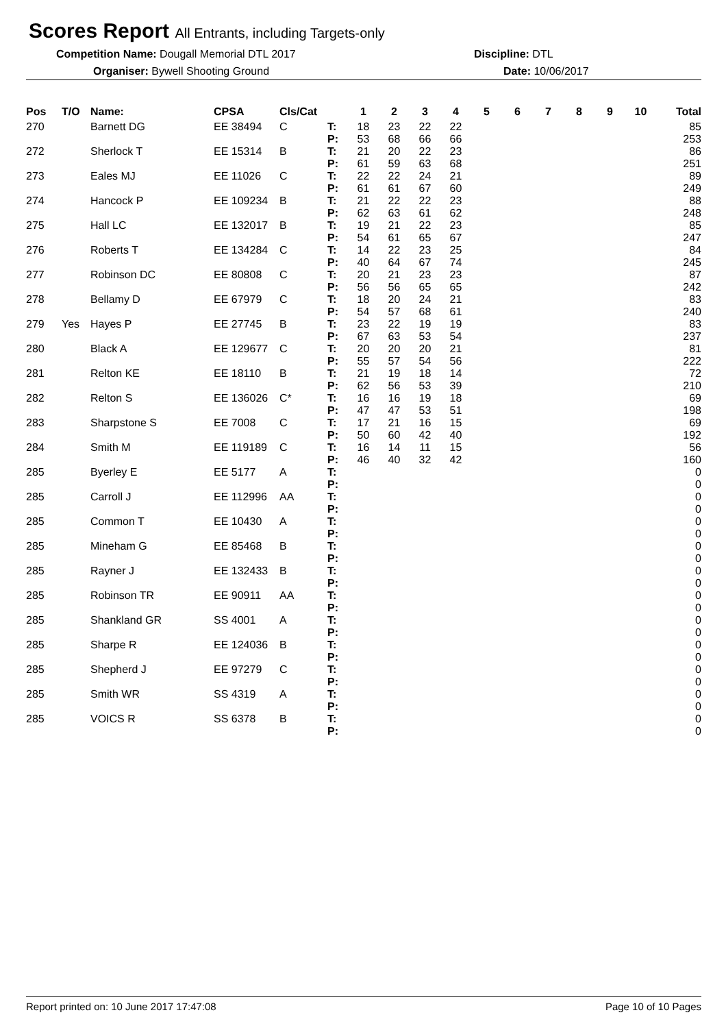Scores Report All Entrants, including Targets-only
Competition Name: Dougall Memorial DTL 2017 Discipline: DTL
Organiser: Bywell Shooting Ground Date: 10/06/2017
| Pos | T/O | Name: | CPSA | Cls/Cat | | 1 | 2 | 3 | 4 | 5 | 6 | 7 | 8 | 9 | 10 | Total |
| --- | --- | --- | --- | --- | --- | --- | --- | --- | --- | --- | --- | --- | --- | --- | --- | --- |
| 270 | | Barnett DG | EE 38494 | C | T: P: | 18 53 | 23 68 | 22 66 | 22 66 | | | | | | | 85 253 |
| 272 | | Sherlock T | EE 15314 | B | T: P: | 21 61 | 20 59 | 22 63 | 23 68 | | | | | | | 86 251 |
| 273 | | Eales MJ | EE 11026 | C | T: P: | 22 61 | 22 61 | 24 67 | 21 60 | | | | | | | 89 249 |
| 274 | | Hancock P | EE 109234 | B | T: P: | 21 62 | 22 63 | 22 61 | 23 62 | | | | | | | 88 248 |
| 275 | | Hall LC | EE 132017 | B | T: P: | 19 54 | 21 61 | 22 65 | 23 67 | | | | | | | 85 247 |
| 276 | | Roberts T | EE 134284 | C | T: P: | 14 40 | 22 64 | 23 67 | 25 74 | | | | | | | 84 245 |
| 277 | | Robinson DC | EE 80808 | C | T: P: | 20 56 | 21 56 | 23 65 | 23 65 | | | | | | | 87 242 |
| 278 | | Bellamy D | EE 67979 | C | T: P: | 18 54 | 20 57 | 24 68 | 21 61 | | | | | | | 83 240 |
| 279 | Yes | Hayes P | EE 27745 | B | T: P: | 23 67 | 22 63 | 19 53 | 19 54 | | | | | | | 83 237 |
| 280 | | Black A | EE 129677 | C | T: P: | 20 55 | 20 57 | 20 54 | 21 56 | | | | | | | 81 222 |
| 281 | | Relton KE | EE 18110 | B | T: P: | 21 62 | 19 56 | 18 53 | 14 39 | | | | | | | 72 210 |
| 282 | | Relton S | EE 136026 | C* | T: P: | 16 47 | 16 47 | 19 53 | 18 51 | | | | | | | 69 198 |
| 283 | | Sharpstone S | EE 7008 | C | T: P: | 17 50 | 21 60 | 16 42 | 15 40 | | | | | | | 69 192 |
| 284 | | Smith M | EE 119189 | C | T: P: | 16 46 | 14 40 | 11 32 | 15 42 | | | | | | | 56 160 |
| 285 | | Byerley E | EE 5177 | A | T: P: | | | | | | | | | | | 0 0 |
| 285 | | Carroll J | EE 112996 | AA | T: P: | | | | | | | | | | | 0 0 |
| 285 | | Common T | EE 10430 | A | T: P: | | | | | | | | | | | 0 0 |
| 285 | | Mineham G | EE 85468 | B | T: P: | | | | | | | | | | | 0 0 |
| 285 | | Rayner J | EE 132433 | B | T: P: | | | | | | | | | | | 0 0 |
| 285 | | Robinson TR | EE 90911 | AA | T: P: | | | | | | | | | | | 0 0 |
| 285 | | Shankland GR | SS 4001 | A | T: P: | | | | | | | | | | | 0 0 |
| 285 | | Sharpe R | EE 124036 | B | T: P: | | | | | | | | | | | 0 0 |
| 285 | | Shepherd J | EE 97279 | C | T: P: | | | | | | | | | | | 0 0 |
| 285 | | Smith WR | SS 4319 | A | T: P: | | | | | | | | | | | 0 0 |
| 285 | | VOICS R | SS 6378 | B | T: P: | | | | | | | | | | | 0 0 |
Report printed on: 10 June 2017 17:47:08 Page 10 of 10 Pages